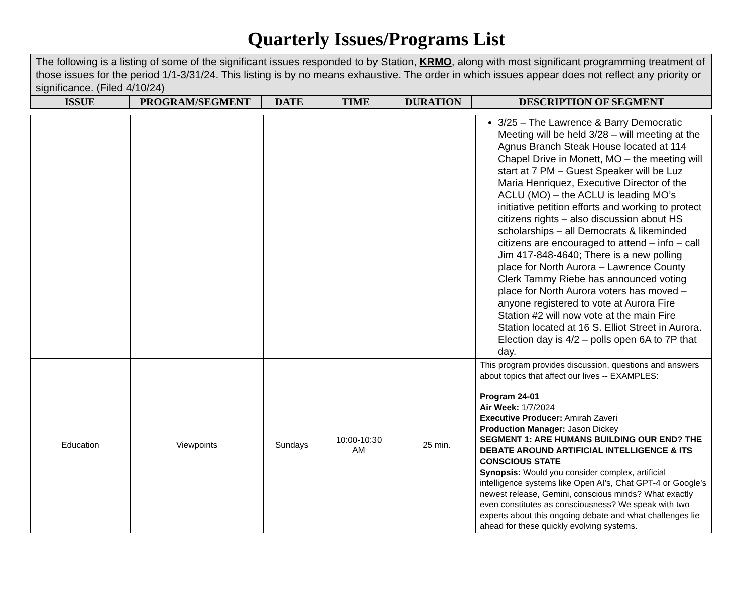Quarterly Issues/Programs List
| The following is a listing of some of the significant issues responded to by Station, KRMO , along with most significant programming treatment of those issues for the period 1/1-3/31/24. This listing is by no means exhaustive. The order in which issues appear does not reflect any priority or significance. (Filed 4/10/24) | | | | | |
| ISSUE | PROGRAM/SEGMENT | DATE | TIME | DURATION | DESCRIPTION OF SEGMENT |
| | | | | | 3/25 – The Lawrence & Barry Democratic Meeting will be held 3/28 – will meeting at the Agnus Branch Steak House located at 114 Chapel Drive in Monett, MO – the meeting will start at 7 PM – Guest Speaker will be Luz Maria Henriquez, Executive Director of the ACLU (MO) – the ACLU is leading MO’s initiative petition efforts and working to protect citizens rights – also discussion about HS scholarships – all Democrats & likeminded citizens are encouraged to attend – info – call Jim 417-848-4640; There is a new polling place for North Aurora – Lawrence County Clerk Tammy Riebe has announced voting place for North Aurora voters has moved – anyone registered to vote at Aurora Fire Station #2 will now vote at the main Fire Station located at 16 S. Elliot Street in Aurora. Election day is 4/2 – polls open 6A to 7P that day. |
| Education | Viewpoints | Sundays | 10:00-10:30 AM | 25 min. | This program provides discussion, questions and answers about topics that affect our lives -- EXAMPLES: Program 24-01 Air Week: 1/7/2024 Executive Producer: Amirah Zaveri Production Manager: Jason Dickey SEGMENT 1: ARE HUMANS BUILDING OUR END? THE DEBATE AROUND ARTIFICIAL INTELLIGENCE & ITS CONSCIOUS STATE Synopsis: Would you consider complex, artificial intelligence systems like Open AI’s, Chat GPT-4 or Google’s newest release, Gemini, conscious minds? What exactly even constitutes as consciousness? We speak with two experts about this ongoing debate and what challenges lie ahead for these quickly evolving systems. |